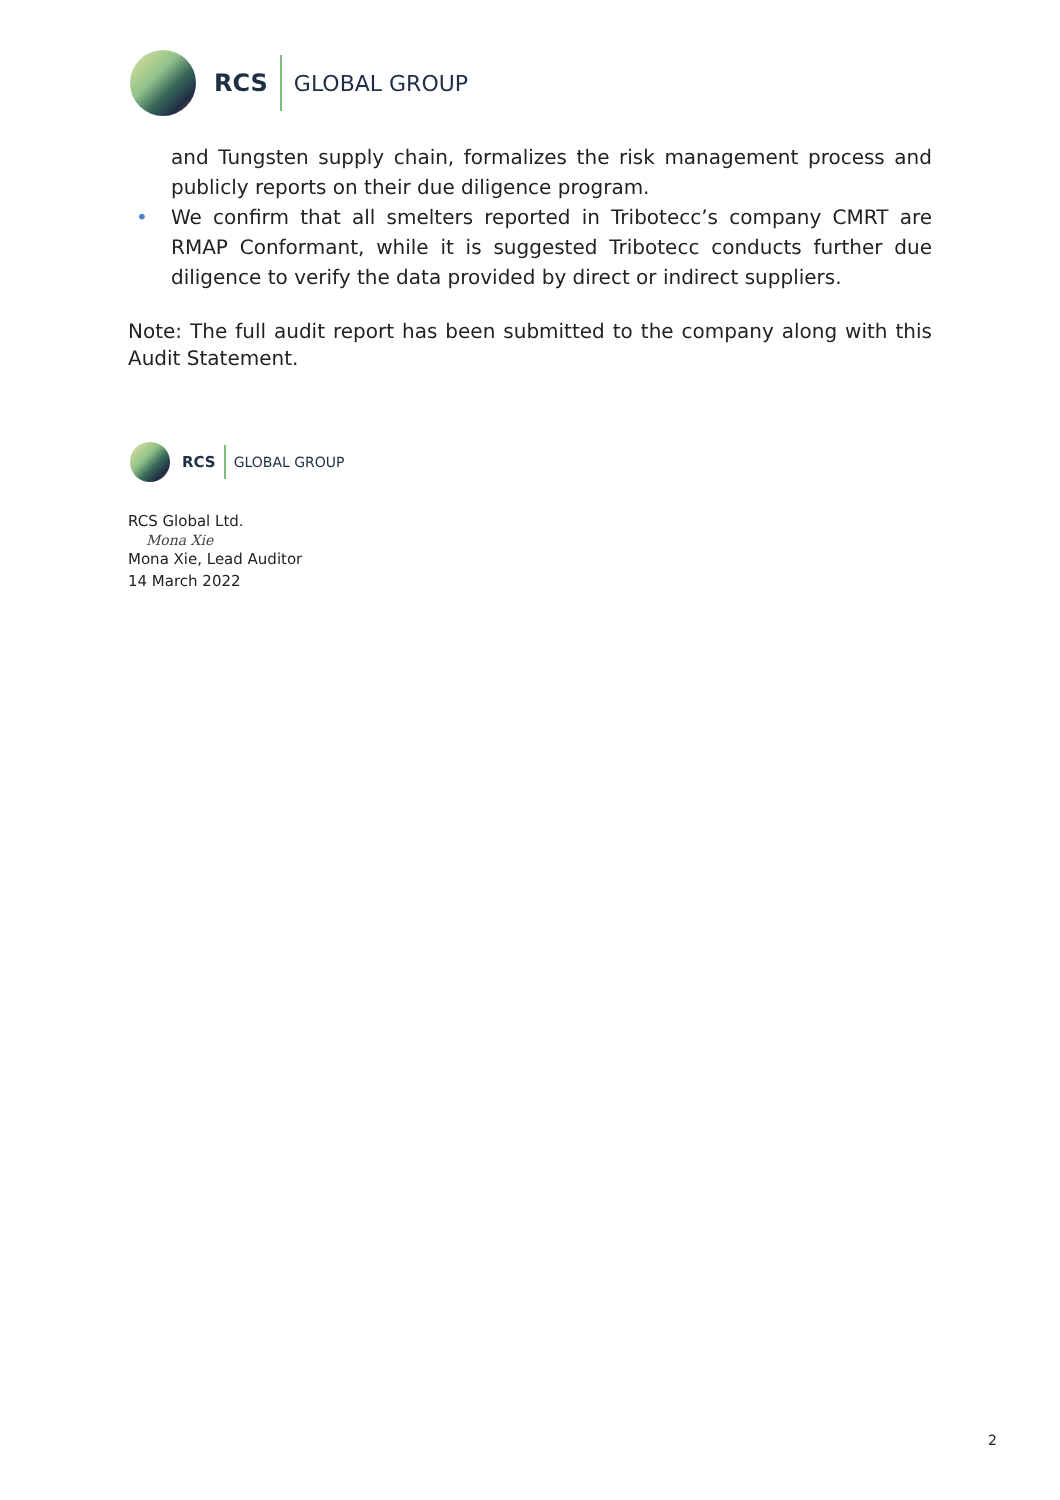RCS GLOBAL GROUP
and Tungsten supply chain, formalizes the risk management process and publicly reports on their due diligence program.
• We confirm that all smelters reported in Tribotecc’s company CMRT are RMAP Conformant, while it is suggested Tribotecc conducts further due diligence to verify the data provided by direct or indirect suppliers.
Note: The full audit report has been submitted to the company along with this Audit Statement.
RCS GLOBAL GROUP
RCS Global Ltd.
Mona Xie
Mona Xie, Lead Auditor
14 March 2022
2